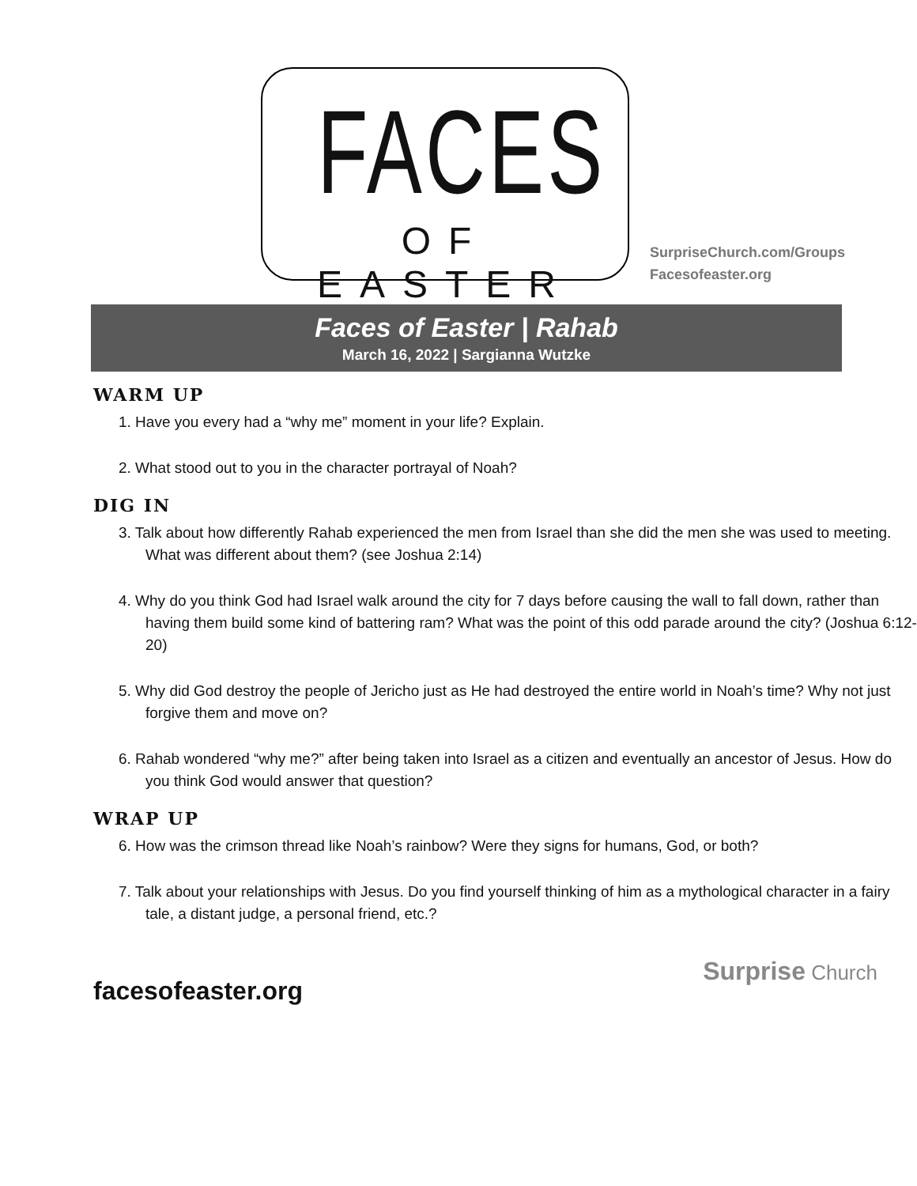FACES
OF EASTER
SurpriseChurch.com/Groups
Facesofeaster.org
Faces of Easter | Rahab
March 16, 2022 | Sargianna Wutzke
WARM UP
1. Have you every had a “why me” moment in your life? Explain.
2. What stood out to you in the character portrayal of Noah?
DIG IN
3. Talk about how differently Rahab experienced the men from Israel than she did the men she was used to meeting. What was different about them? (see Joshua 2:14)
4. Why do you think God had Israel walk around the city for 7 days before causing the wall to fall down, rather than having them build some kind of battering ram? What was the point of this odd parade around the city? (Joshua 6:12-20)
5. Why did God destroy the people of Jericho just as He had destroyed the entire world in Noah’s time? Why not just forgive them and move on?
6. Rahab wondered “why me?” after being taken into Israel as a citizen and eventually an ancestor of Jesus. How do you think God would answer that question?
WRAP UP
6. How was the crimson thread like Noah’s rainbow? Were they signs for humans, God, or both?
7. Talk about your relationships with Jesus. Do you find yourself thinking of him as a mythological character in a fairy tale, a distant judge, a personal friend, etc.?
facesofeaster.org Surprise Church